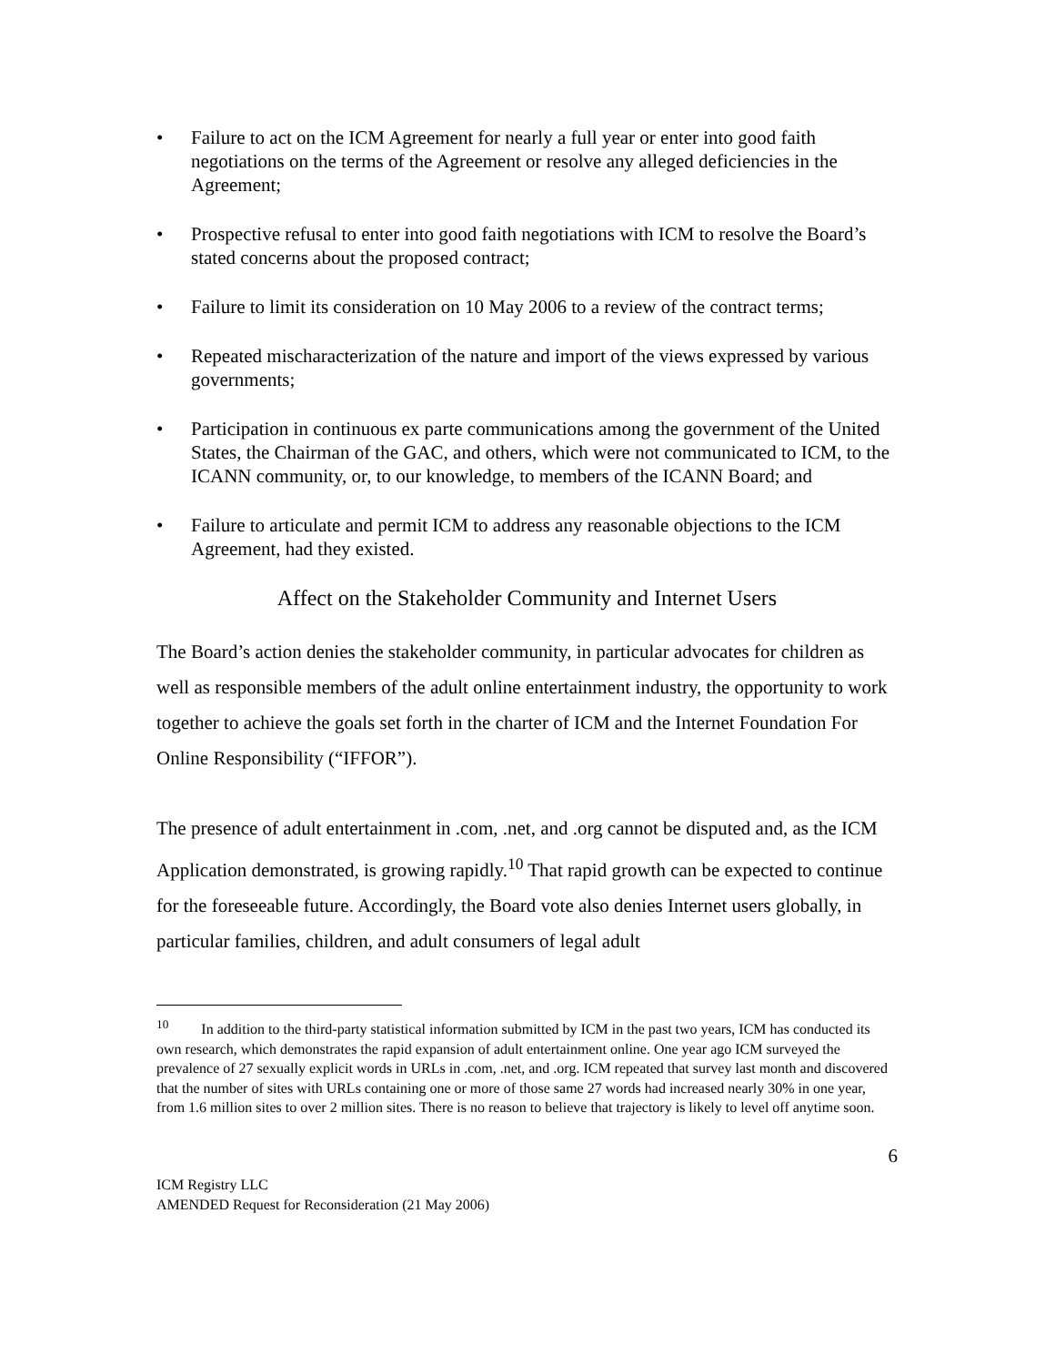• Failure to act on the ICM Agreement for nearly a full year or enter into good faith negotiations on the terms of the Agreement or resolve any alleged deficiencies in the Agreement;
• Prospective refusal to enter into good faith negotiations with ICM to resolve the Board’s stated concerns about the proposed contract;
• Failure to limit its consideration on 10 May 2006 to a review of the contract terms;
• Repeated mischaracterization of the nature and import of the views expressed by various governments;
• Participation in continuous ex parte communications among the government of the United States, the Chairman of the GAC, and others, which were not communicated to ICM, to the ICANN community, or, to our knowledge, to members of the ICANN Board; and
• Failure to articulate and permit ICM to address any reasonable objections to the ICM Agreement, had they existed.
Affect on the Stakeholder Community and Internet Users
The Board’s action denies the stakeholder community, in particular advocates for children as well as responsible members of the adult online entertainment industry, the opportunity to work together to achieve the goals set forth in the charter of ICM and the Internet Foundation For Online Responsibility (“IFFOR”).
The presence of adult entertainment in .com, .net, and .org cannot be disputed and, as the ICM Application demonstrated, is growing rapidly.<sup>10</sup> That rapid growth can be expected to continue for the foreseeable future. Accordingly, the Board vote also denies Internet users globally, in particular families, children, and adult consumers of legal adult
<sup>10</sup> In addition to the third-party statistical information submitted by ICM in the past two years, ICM has conducted its own research, which demonstrates the rapid expansion of adult entertainment online. One year ago ICM surveyed the prevalence of 27 sexually explicit words in URLs in .com, .net, and .org. ICM repeated that survey last month and discovered that the number of sites with URLs containing one or more of those same 27 words had increased nearly 30% in one year, from 1.6 million sites to over 2 million sites. There is no reason to believe that trajectory is likely to level off anytime soon.
6
ICM Registry LLC
AMENDED Request for Reconsideration (21 May 2006)